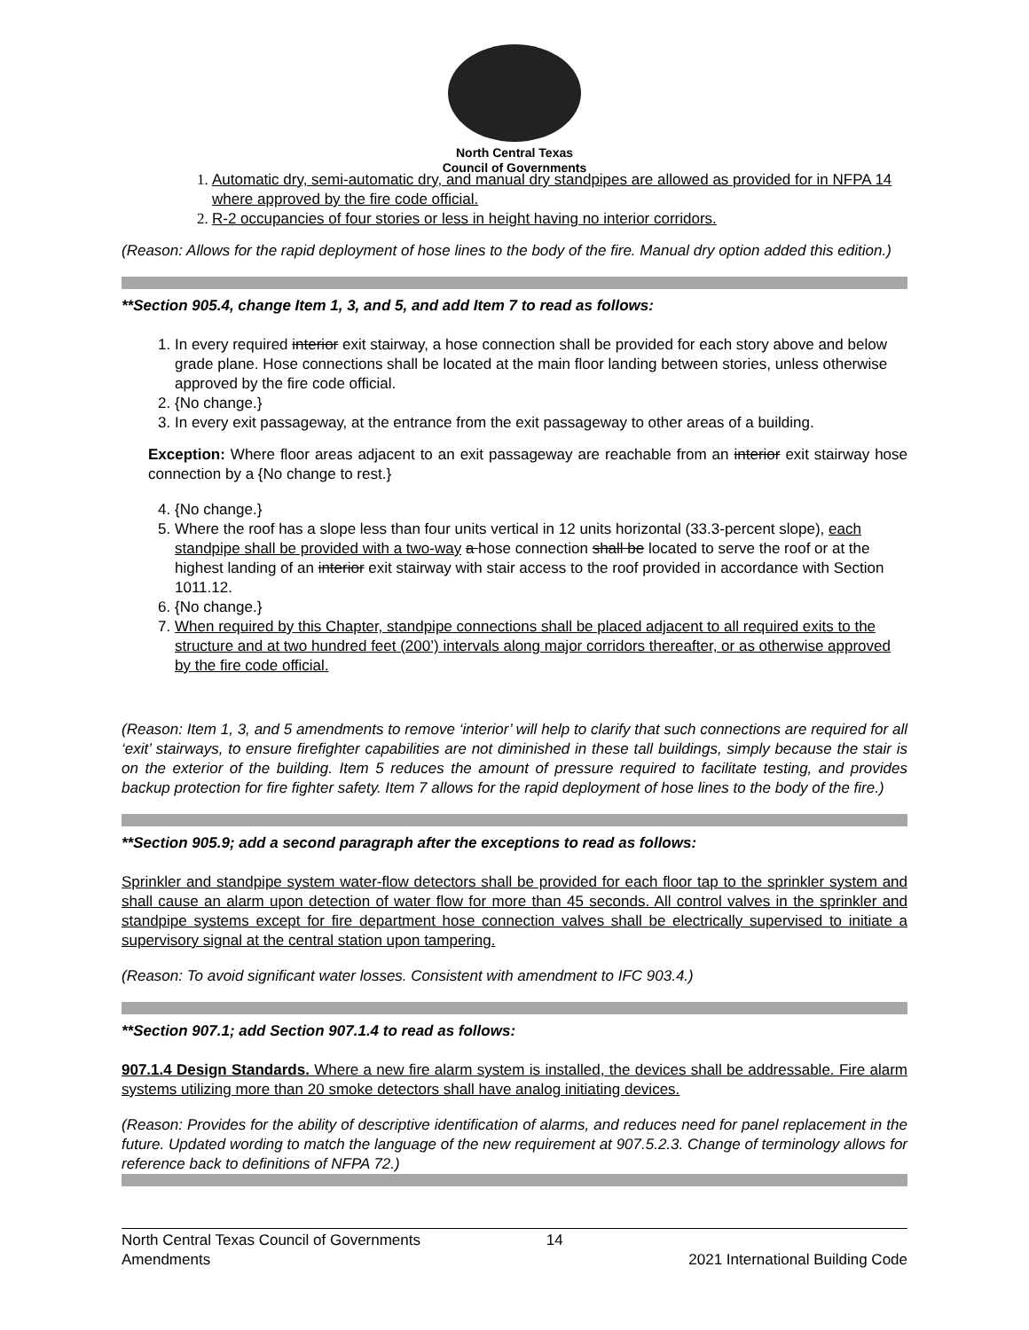North Central Texas
Council of Governments
1. Automatic dry, semi-automatic dry, and manual dry standpipes are allowed as provided for in NFPA 14 where approved by the fire code official.
2. R-2 occupancies of four stories or less in height having no interior corridors.
(Reason: Allows for the rapid deployment of hose lines to the body of the fire. Manual dry option added this edition.)
**Section 905.4, change Item 1, 3, and 5, and add Item 7 to read as follows:
1. In every required interior exit stairway, a hose connection shall be provided for each story above and below grade plane. Hose connections shall be located at the main floor landing between stories, unless otherwise approved by the fire code official.
2. {No change.}
3. In every exit passageway, at the entrance from the exit passageway to other areas of a building.
Exception: Where floor areas adjacent to an exit passageway are reachable from an interior exit stairway hose connection by a {No change to rest.}
4. {No change.}
5. Where the roof has a slope less than four units vertical in 12 units horizontal (33.3-percent slope), each standpipe shall be provided with a two-way a hose connection shall be located to serve the roof or at the highest landing of an interior exit stairway with stair access to the roof provided in accordance with Section 1011.12.
6. {No change.}
7. When required by this Chapter, standpipe connections shall be placed adjacent to all required exits to the structure and at two hundred feet (200’) intervals along major corridors thereafter, or as otherwise approved by the fire code official.
(Reason: Item 1, 3, and 5 amendments to remove ‘interior’ will help to clarify that such connections are required for all ‘exit’ stairways, to ensure firefighter capabilities are not diminished in these tall buildings, simply because the stair is on the exterior of the building. Item 5 reduces the amount of pressure required to facilitate testing, and provides backup protection for fire fighter safety. Item 7 allows for the rapid deployment of hose lines to the body of the fire.)
**Section 905.9; add a second paragraph after the exceptions to read as follows:
Sprinkler and standpipe system water-flow detectors shall be provided for each floor tap to the sprinkler system and shall cause an alarm upon detection of water flow for more than 45 seconds. All control valves in the sprinkler and standpipe systems except for fire department hose connection valves shall be electrically supervised to initiate a supervisory signal at the central station upon tampering.
(Reason: To avoid significant water losses. Consistent with amendment to IFC 903.4.)
**Section 907.1; add Section 907.1.4 to read as follows:
907.1.4 Design Standards. Where a new fire alarm system is installed, the devices shall be addressable. Fire alarm systems utilizing more than 20 smoke detectors shall have analog initiating devices.
(Reason: Provides for the ability of descriptive identification of alarms, and reduces need for panel replacement in the future. Updated wording to match the language of the new requirement at 907.5.2.3. Change of terminology allows for reference back to definitions of NFPA 72.)
North Central Texas Council of Governments
Amendments
14
2021 International Building Code